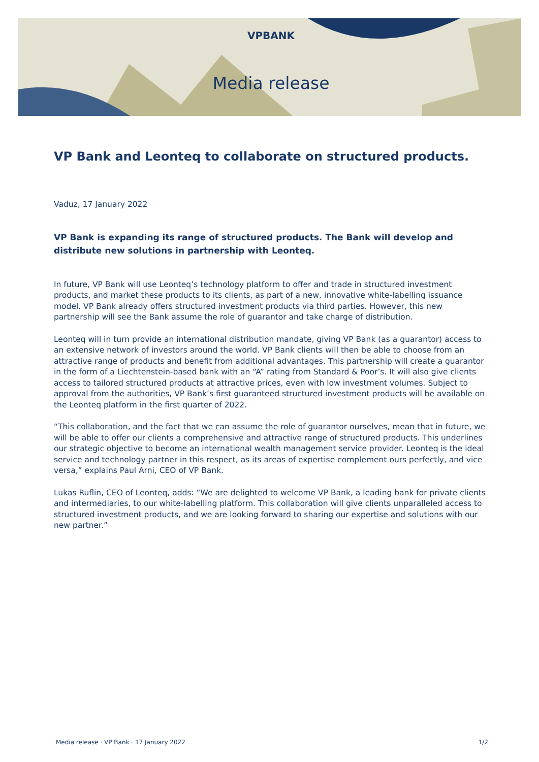VPBANK
Media release
VP Bank and Leonteq to collaborate on structured products.
Vaduz, 17 January 2022
VP Bank is expanding its range of structured products. The Bank will develop and distribute new solutions in partnership with Leonteq.
In future, VP Bank will use Leonteq’s technology platform to offer and trade in structured investment products, and market these products to its clients, as part of a new, innovative white-labelling issuance model. VP Bank already offers structured investment products via third parties. However, this new partnership will see the Bank assume the role of guarantor and take charge of distribution.
Leonteq will in turn provide an international distribution mandate, giving VP Bank (as a guarantor) access to an extensive network of investors around the world. VP Bank clients will then be able to choose from an attractive range of products and benefit from additional advantages. This partnership will create a guarantor in the form of a Liechtenstein-based bank with an “A” rating from Standard & Poor’s. It will also give clients access to tailored structured products at attractive prices, even with low investment volumes. Subject to approval from the authorities, VP Bank’s first guaranteed structured investment products will be available on the Leonteq platform in the first quarter of 2022.
“This collaboration, and the fact that we can assume the role of guarantor ourselves, mean that in future, we will be able to offer our clients a comprehensive and attractive range of structured products. This underlines our strategic objective to become an international wealth management service provider. Leonteq is the ideal service and technology partner in this respect, as its areas of expertise complement ours perfectly, and vice versa,” explains Paul Arni, CEO of VP Bank.
Lukas Ruflin, CEO of Leonteq, adds: “We are delighted to welcome VP Bank, a leading bank for private clients and intermediaries, to our white-labelling platform. This collaboration will give clients unparalleled access to structured investment products, and we are looking forward to sharing our expertise and solutions with our new partner.”
Media release · VP Bank · 17 January 2022 1/2